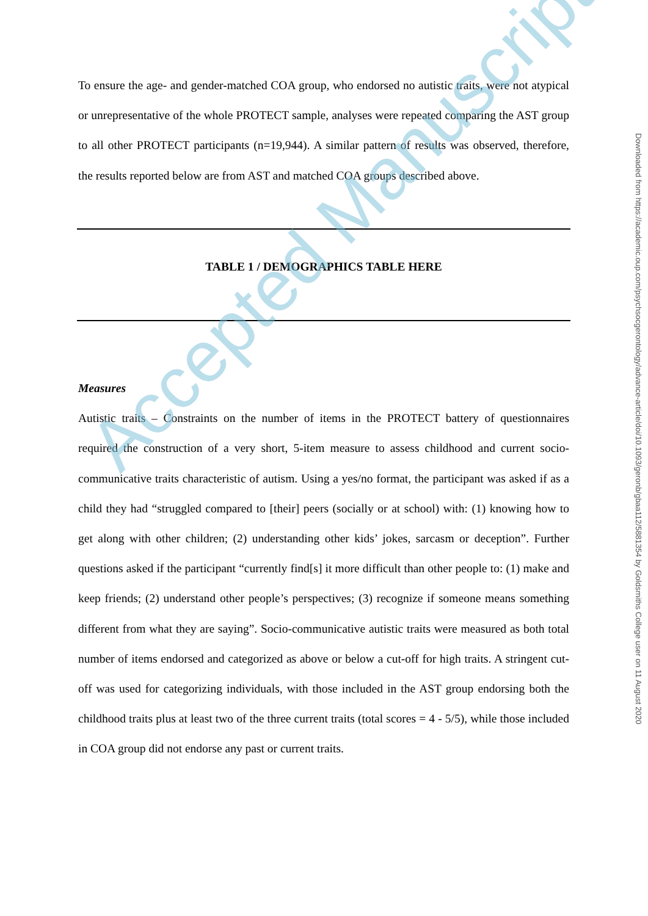To ensure the age- and gender-matched COA group, who endorsed no autistic traits, were not atypical or unrepresentative of the whole PROTECT sample, analyses were repeated comparing the AST group to all other PROTECT participants (n=19,944). A similar pattern of results was observed, therefore, the results reported below are from AST and matched COA groups described above.
TABLE 1 / DEMOGRAPHICS TABLE HERE
Measures
Autistic traits – Constraints on the number of items in the PROTECT battery of questionnaires required the construction of a very short, 5-item measure to assess childhood and current socio-communicative traits characteristic of autism. Using a yes/no format, the participant was asked if as a child they had “struggled compared to [their] peers (socially or at school) with: (1) knowing how to get along with other children; (2) understanding other kids’ jokes, sarcasm or deception”. Further questions asked if the participant “currently find[s] it more difficult than other people to: (1) make and keep friends; (2) understand other people’s perspectives; (3) recognize if someone means something different from what they are saying”. Socio-communicative autistic traits were measured as both total number of items endorsed and categorized as above or below a cut-off for high traits. A stringent cut-off was used for categorizing individuals, with those included in the AST group endorsing both the childhood traits plus at least two of the three current traits (total scores = 4 - 5/5), while those included in COA group did not endorse any past or current traits.
Accepted Manuscript
Downloaded from https://academic.oup.com/psychsocgerontology/advance-article/doi/10.1093/geronb/gbaa112/5881354 by Goldsmiths College user on 11 August 2020